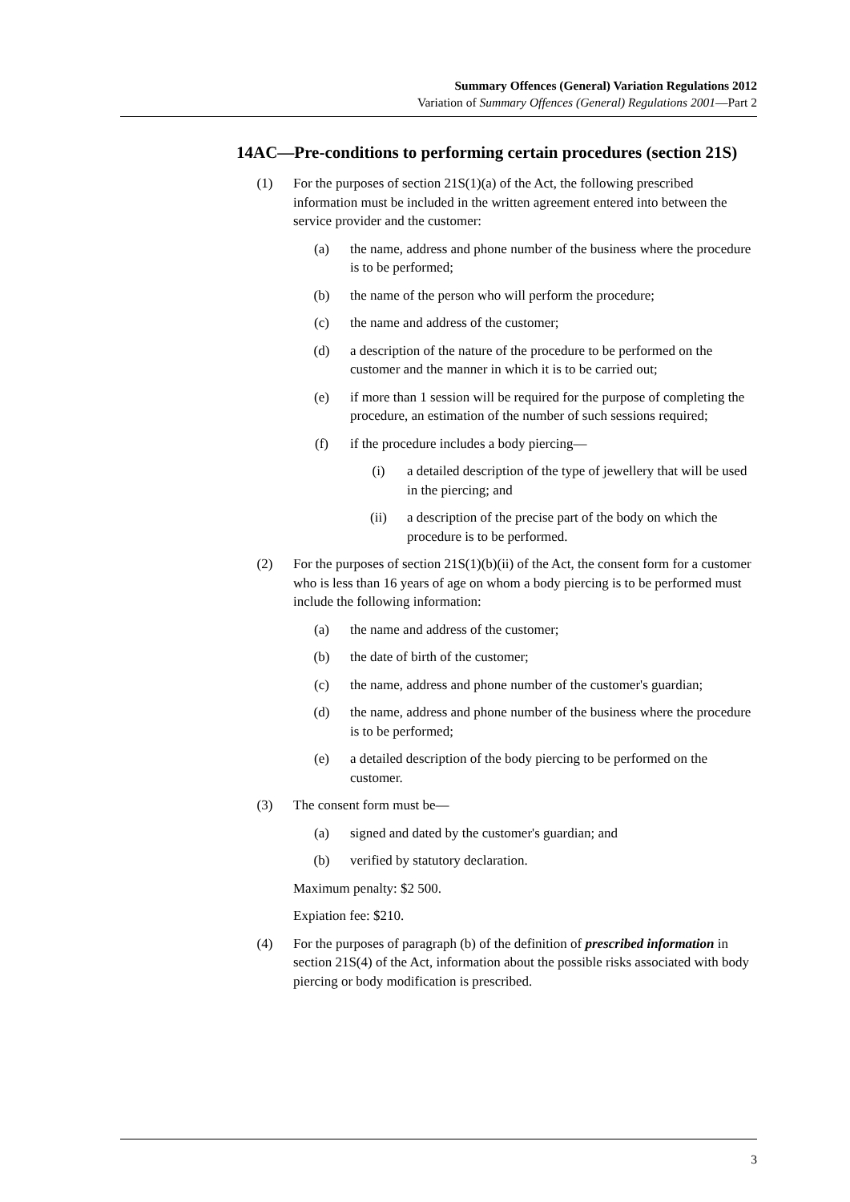Summary Offences (General) Variation Regulations 2012
Variation of Summary Offences (General) Regulations 2001—Part 2
14AC—Pre-conditions to performing certain procedures (section 21S)
(1) For the purposes of section 21S(1)(a) of the Act, the following prescribed information must be included in the written agreement entered into between the service provider and the customer:
(a) the name, address and phone number of the business where the procedure is to be performed;
(b) the name of the person who will perform the procedure;
(c) the name and address of the customer;
(d) a description of the nature of the procedure to be performed on the customer and the manner in which it is to be carried out;
(e) if more than 1 session will be required for the purpose of completing the procedure, an estimation of the number of such sessions required;
(f) if the procedure includes a body piercing—
(i) a detailed description of the type of jewellery that will be used in the piercing; and
(ii) a description of the precise part of the body on which the procedure is to be performed.
(2) For the purposes of section 21S(1)(b)(ii) of the Act, the consent form for a customer who is less than 16 years of age on whom a body piercing is to be performed must include the following information:
(a) the name and address of the customer;
(b) the date of birth of the customer;
(c) the name, address and phone number of the customer's guardian;
(d) the name, address and phone number of the business where the procedure is to be performed;
(e) a detailed description of the body piercing to be performed on the customer.
(3) The consent form must be—
(a) signed and dated by the customer's guardian; and
(b) verified by statutory declaration.
Maximum penalty: $2 500.
Expiation fee: $210.
(4) For the purposes of paragraph (b) of the definition of prescribed information in section 21S(4) of the Act, information about the possible risks associated with body piercing or body modification is prescribed.
3